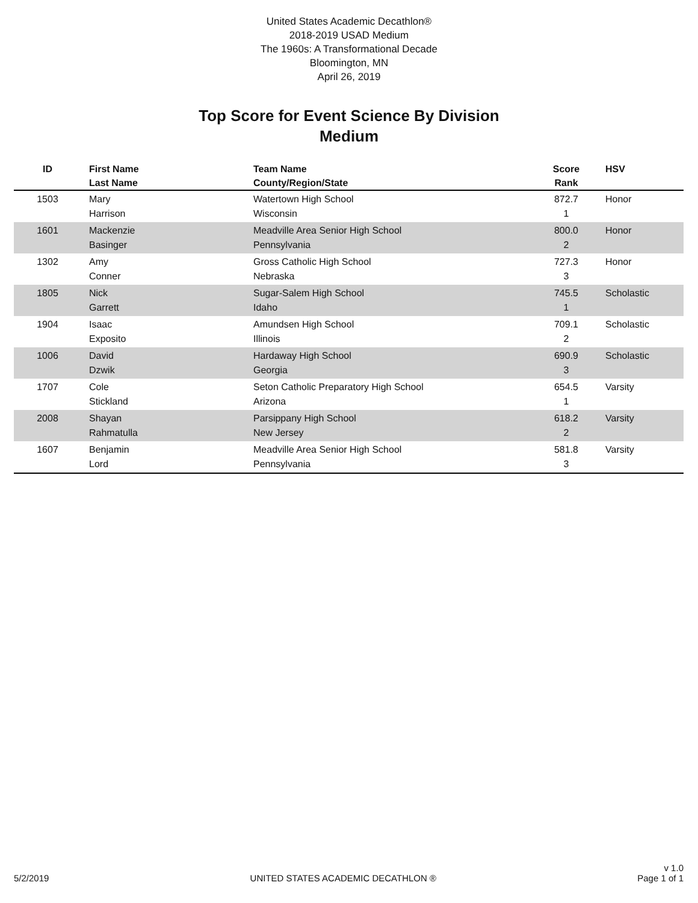United States Academic Decathlon®
2018-2019 USAD Medium
The 1960s: A Transformational Decade
Bloomington, MN
April 26, 2019
Top Score for Event Science By Division
Medium
| ID | First Name Last Name | Team Name County/Region/State | Score Rank | HSV |
| --- | --- | --- | --- | --- |
| 1503 | Mary Harrison | Watertown High School Wisconsin | 872.7 1 | Honor |
| 1601 | Mackenzie Basinger | Meadville Area Senior High School Pennsylvania | 800.0 2 | Honor |
| 1302 | Amy Conner | Gross Catholic High School Nebraska | 727.3 3 | Honor |
| 1805 | Nick Garrett | Sugar-Salem High School Idaho | 745.5 1 | Scholastic |
| 1904 | Isaac Exposito | Amundsen High School Illinois | 709.1 2 | Scholastic |
| 1006 | David Dzwik | Hardaway High School Georgia | 690.9 3 | Scholastic |
| 1707 | Cole Stickland | Seton Catholic Preparatory High School Arizona | 654.5 1 | Varsity |
| 2008 | Shayan Rahmatulla | Parsippany High School New Jersey | 618.2 2 | Varsity |
| 1607 | Benjamin Lord | Meadville Area Senior High School Pennsylvania | 581.8 3 | Varsity |
5/2/2019 UNITED STATES ACADEMIC DECATHLON ® v 1.0
Page 1 of 1